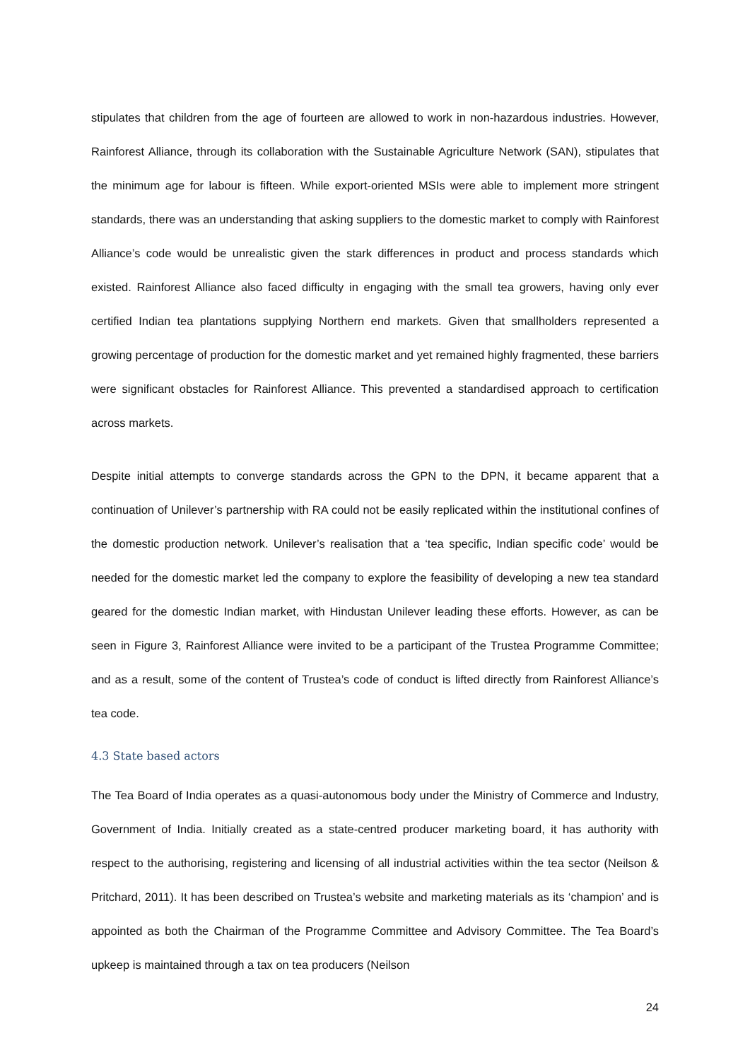stipulates that children from the age of fourteen are allowed to work in non-hazardous industries. However, Rainforest Alliance, through its collaboration with the Sustainable Agriculture Network (SAN), stipulates that the minimum age for labour is fifteen. While export-oriented MSIs were able to implement more stringent standards, there was an understanding that asking suppliers to the domestic market to comply with Rainforest Alliance’s code would be unrealistic given the stark differences in product and process standards which existed. Rainforest Alliance also faced difficulty in engaging with the small tea growers, having only ever certified Indian tea plantations supplying Northern end markets. Given that smallholders represented a growing percentage of production for the domestic market and yet remained highly fragmented, these barriers were significant obstacles for Rainforest Alliance. This prevented a standardised approach to certification across markets.
Despite initial attempts to converge standards across the GPN to the DPN, it became apparent that a continuation of Unilever’s partnership with RA could not be easily replicated within the institutional confines of the domestic production network. Unilever’s realisation that a ‘tea specific, Indian specific code’ would be needed for the domestic market led the company to explore the feasibility of developing a new tea standard geared for the domestic Indian market, with Hindustan Unilever leading these efforts. However, as can be seen in Figure 3, Rainforest Alliance were invited to be a participant of the Trustea Programme Committee; and as a result, some of the content of Trustea’s code of conduct is lifted directly from Rainforest Alliance’s tea code.
4.3 State based actors
The Tea Board of India operates as a quasi-autonomous body under the Ministry of Commerce and Industry, Government of India. Initially created as a state-centred producer marketing board, it has authority with respect to the authorising, registering and licensing of all industrial activities within the tea sector (Neilson & Pritchard, 2011). It has been described on Trustea’s website and marketing materials as its ‘champion’ and is appointed as both the Chairman of the Programme Committee and Advisory Committee. The Tea Board’s upkeep is maintained through a tax on tea producers (Neilson
24